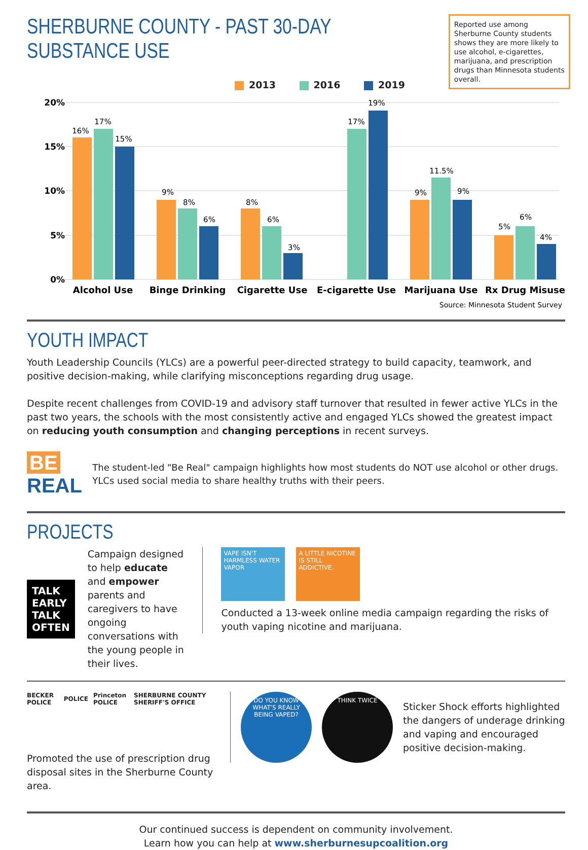SHERBURNE COUNTY - PAST 30-DAY SUBSTANCE USE
Reported use among Sherburne County students shows they are more likely to use alcohol, e-cigarettes, marijuana, and prescription drugs than Minnesota students overall.
2013 2016 2019
20%
15%
10%
5%
0%
16%
17%
15%
9%
8%
6%
8%
6%
3%
17%
19%
9%
11.5%
9%
5%
6%
4%
Alcohol Use
Binge Drinking
Cigarette Use
E-cigarette Use
Marijuana Use
Rx Drug Misuse
Source: Minnesota Student Survey
YOUTH IMPACT
Youth Leadership Councils (YLCs) are a powerful peer-directed strategy to build capacity, teamwork, and positive decision-making, while clarifying misconceptions regarding drug usage.
Despite recent challenges from COVID-19 and advisory staff turnover that resulted in fewer active YLCs in the past two years, the schools with the most consistently active and engaged YLCs showed the greatest impact on reducing youth consumption and changing perceptions in recent surveys.
BE REAL
The student-led "Be Real" campaign highlights how most students do NOT use alcohol or other drugs. YLCs used social media to share healthy truths with their peers.
PROJECTS
TALK EARLY
TALK OFTEN
Campaign designed to help educate and empower parents and caregivers to have ongoing conversations with the young people in their lives.
VAPE ISN'T HARMLESS WATER VAPOR
A LITTLE NICOTINE IS STILL ADDICTIVE.
Conducted a 13-week online media campaign regarding the risks of youth vaping nicotine and marijuana.
BECKER POLICE POLICE Princeton POLICE SHERBURNE COUNTY SHERIFF'S OFFICE
Promoted the use of prescription drug disposal sites in the Sherburne County area.
DO YOU KNOW WHAT'S REALLY BEING VAPED?
THINK TWICE
Sticker Shock efforts highlighted the dangers of underage drinking and vaping and encouraged positive decision-making.
Our continued success is dependent on community involvement.
Learn how you can help at www.sherburnesupcoalition.org